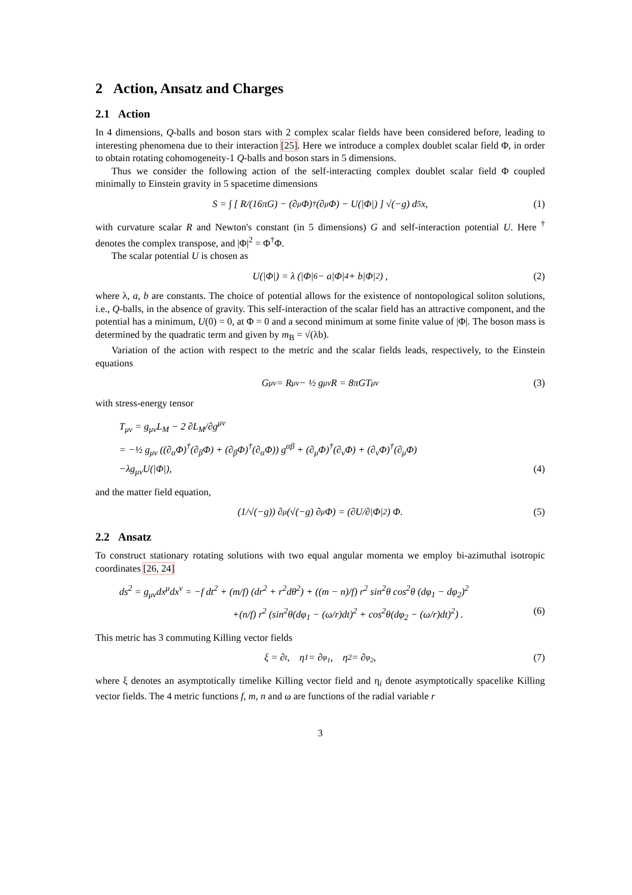2 Action, Ansatz and Charges
2.1 Action
In 4 dimensions, Q-balls and boson stars with 2 complex scalar fields have been considered before, leading to interesting phenomena due to their interaction [25]. Here we introduce a complex doublet scalar field Φ, in order to obtain rotating cohomogeneity-1 Q-balls and boson stars in 5 dimensions.
Thus we consider the following action of the self-interacting complex doublet scalar field Φ coupled minimally to Einstein gravity in 5 spacetime dimensions
S = ∫ [ R/(16πG) − (∂<sub>μ</sub>Φ)<sup>†</sup> (∂<sup>μ</sup>Φ) − U(|Φ|) ] √(−g) d<sup>5</sup>x, (1)
with curvature scalar R and Newton's constant (in 5 dimensions) G and self-interaction potential U. Here <sup>†</sup> denotes the complex transpose, and |Φ|<sup>2</sup> = Φ<sup>†</sup>Φ.
The scalar potential U is chosen as
U(|Φ|) = λ (|Φ|<sup>6</sup> − a|Φ|<sup>4</sup> + b|Φ|<sup>2</sup>) , (2)
where λ, a, b are constants. The choice of potential allows for the existence of nontopological soliton solutions, i.e., Q-balls, in the absence of gravity. This self-interaction of the scalar field has an attractive component, and the potential has a minimum, U(0) = 0, at Φ = 0 and a second minimum at some finite value of |Φ|. The boson mass is determined by the quadratic term and given by m<sub>B</sub> = √(λb).
Variation of the action with respect to the metric and the scalar fields leads, respectively, to the Einstein equations
G<sub>μν</sub> = R<sub>μν</sub> − ½ g<sub>μν</sub>R = 8πGT<sub>μν</sub> (3)
with stress-energy tensor
T<sub>μν</sub> = g<sub>μν</sub>L<sub>M</sub> − 2 ∂L<sub>M</sub>/∂g<sup>μν</sup>
= −½ g<sub>μν</sub> ((∂<sub>α</sub>Φ)<sup>†</sup>(∂<sub>β</sub>Φ) + (∂<sub>β</sub>Φ)<sup>†</sup>(∂<sub>α</sub>Φ)) g<sup>αβ</sup> + (∂<sub>μ</sub>Φ)<sup>†</sup>(∂<sub>ν</sub>Φ) + (∂<sub>ν</sub>Φ)<sup>†</sup>(∂<sub>μ</sub>Φ)
−λg<sub>μν</sub>U(|Φ|), (4)
and the matter field equation,
(1/√(−g)) ∂<sub>μ</sub> (√(−g) ∂<sup>μ</sup>Φ) = (∂U/∂|Φ|<sup>2</sup>) Φ. (5)
2.2 Ansatz
To construct stationary rotating solutions with two equal angular momenta we employ bi-azimuthal isotropic coordinates [26, 24]
ds<sup>2</sup> = g<sub>μν</sub>dx<sup>μ</sup>dx<sup>ν</sup> = −f dt<sup>2</sup> + (m/f) (dr<sup>2</sup> + r<sup>2</sup>dθ<sup>2</sup>) + ((m − n)/f) r<sup>2</sup> sin<sup>2</sup>θ cos<sup>2</sup>θ (dφ<sub>1</sub> − dφ<sub>2</sub>)<sup>2</sup>
+(n/f) r<sup>2</sup> (sin<sup>2</sup>θ(dφ<sub>1</sub> − (ω/r)dt)<sup>2</sup> + cos<sup>2</sup>θ(dφ<sub>2</sub> − (ω/r)dt)<sup>2</sup>) . (6)
This metric has 3 commuting Killing vector fields
ξ = ∂<sub>t</sub> , η<sub>1</sub> = ∂<sub>φ<sub>1</sub></sub>, η<sub>2</sub> = ∂<sub>φ<sub>2</sub></sub> , (7)
where ξ denotes an asymptotically timelike Killing vector field and η<sub>i</sub> denote asymptotically spacelike Killing vector fields. The 4 metric functions f, m, n and ω are functions of the radial variable r
3